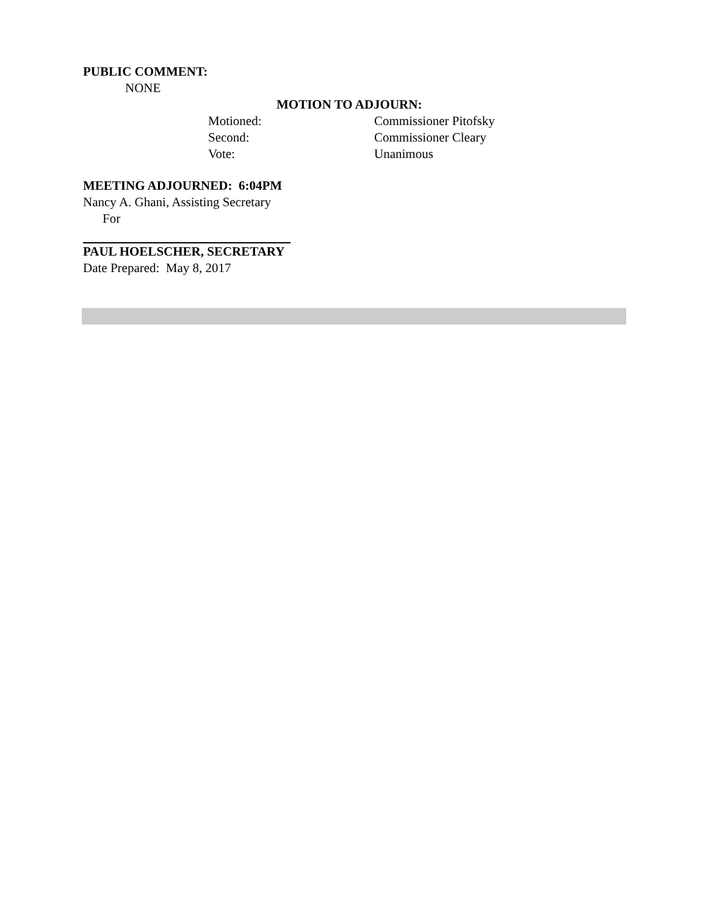PUBLIC COMMENT:
NONE
MOTION TO ADJOURN:
| Motioned: | Commissioner Pitofsky |
| Second: | Commissioner Cleary |
| Vote: | Unanimous |
MEETING ADJOURNED: 6:04PM
Nancy A. Ghani, Assisting Secretary
For
PAUL HOELSCHER, SECRETARY
Date Prepared: May 8, 2017